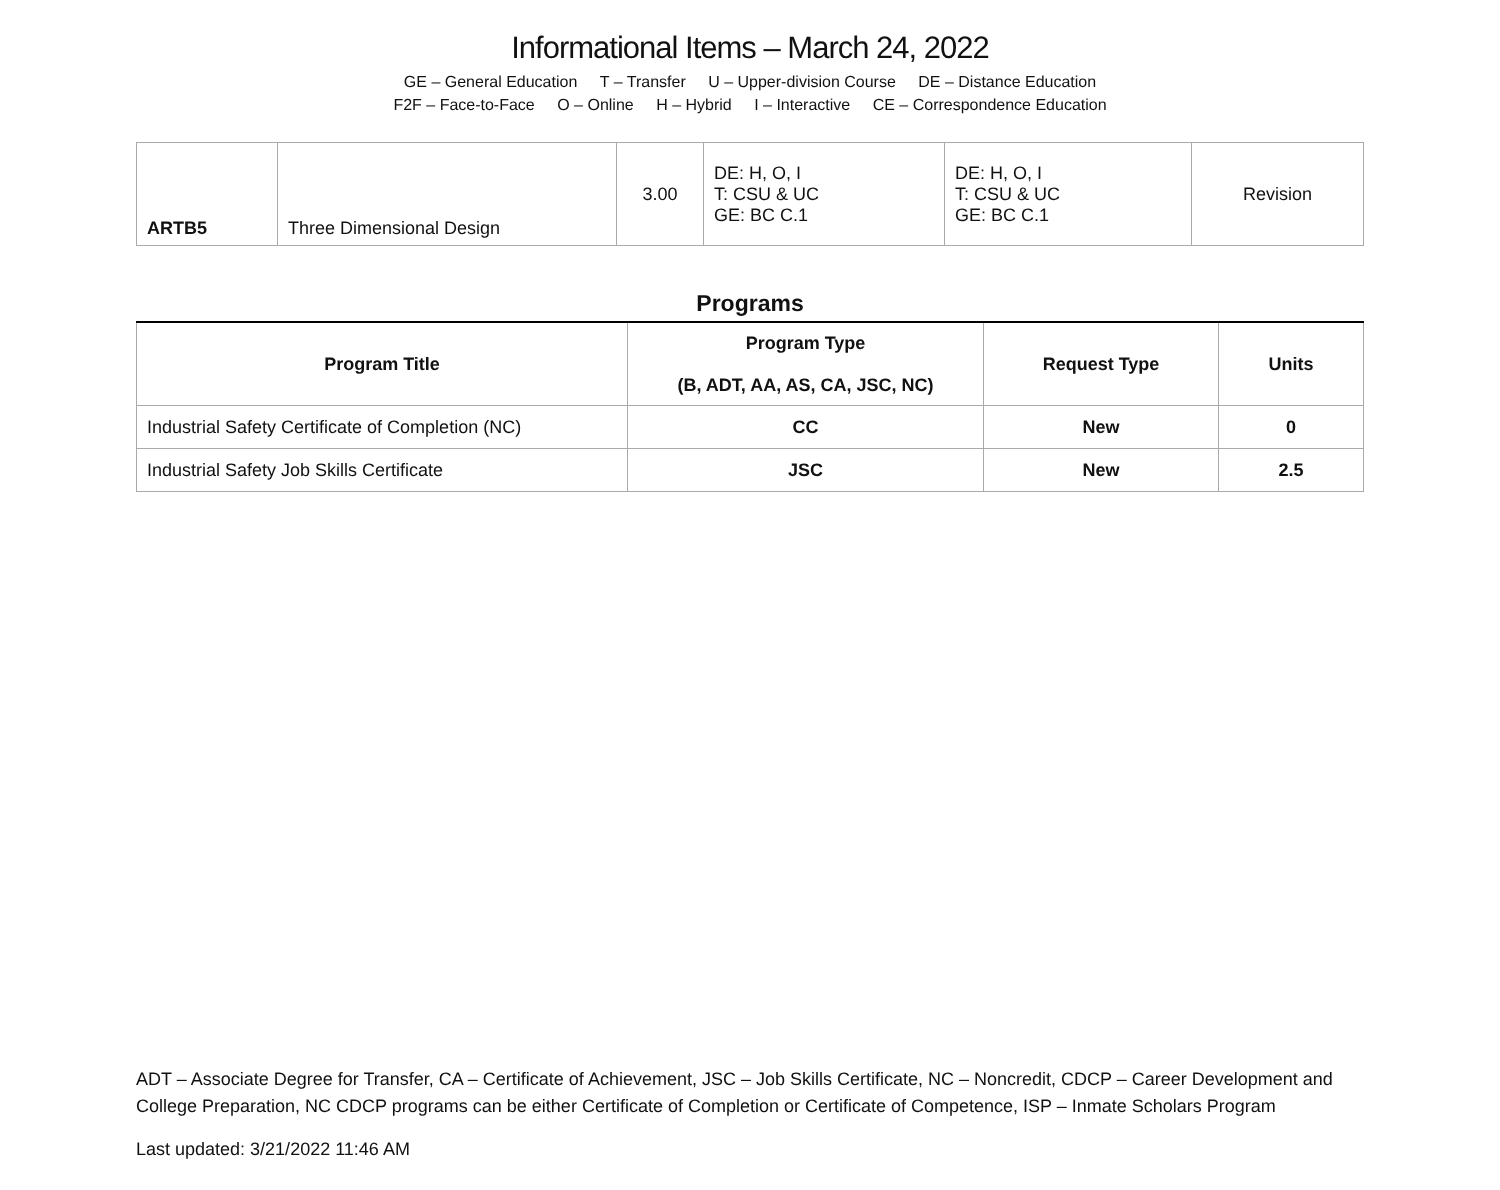Informational Items – March 24, 2022
GE – General Education T – Transfer U – Upper-division Course DE – Distance Education
F2F – Face-to-Face O – Online H – Hybrid I – Interactive CE – Correspondence Education
| ARTB5 | Three Dimensional Design | 3.00 | DE: H, O, I T: CSU & UC GE: BC C.1 | DE: H, O, I T: CSU & UC GE: BC C.1 | Revision |
Programs
| Program Title | Program Type (B, ADT, AA, AS, CA, JSC, NC) | Request Type | Units |
| --- | --- | --- | --- |
| Industrial Safety Certificate of Completion (NC) | CC | New | 0 |
| Industrial Safety Job Skills Certificate | JSC | New | 2.5 |
ADT – Associate Degree for Transfer, CA – Certificate of Achievement, JSC – Job Skills Certificate, NC – Noncredit, CDCP – Career Development and College Preparation, NC CDCP programs can be either Certificate of Completion or Certificate of Competence, ISP – Inmate Scholars Program
Last updated: 3/21/2022 11:46 AM